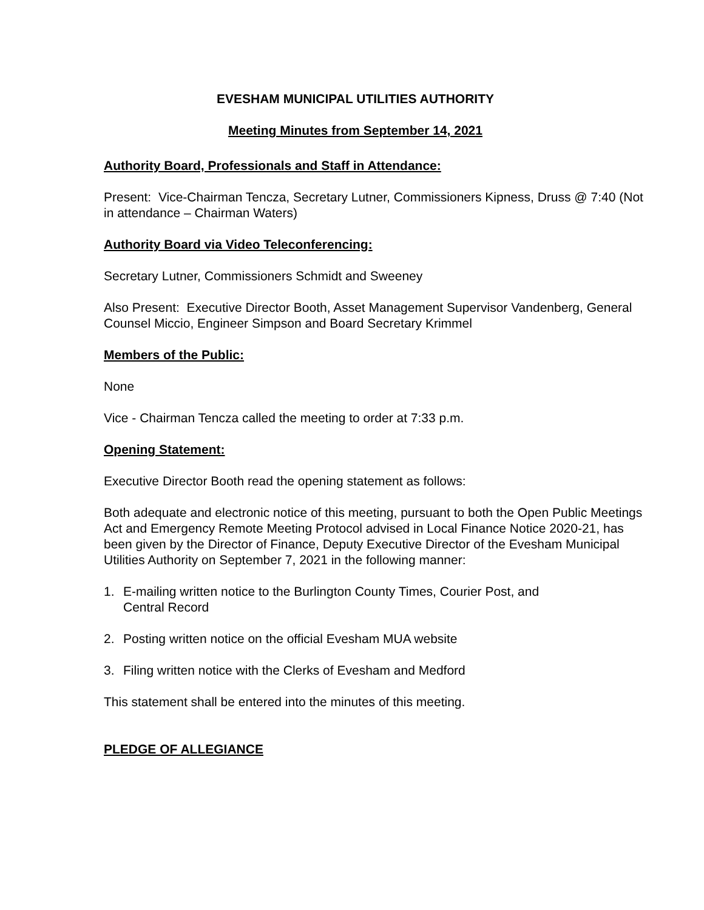EVESHAM MUNICIPAL UTILITIES AUTHORITY
Meeting Minutes from September 14, 2021
Authority Board, Professionals and Staff in Attendance:
Present: Vice-Chairman Tencza, Secretary Lutner, Commissioners Kipness, Druss @ 7:40 (Not in attendance – Chairman Waters)
Authority Board via Video Teleconferencing:
Secretary Lutner, Commissioners Schmidt and Sweeney
Also Present: Executive Director Booth, Asset Management Supervisor Vandenberg, General Counsel Miccio, Engineer Simpson and Board Secretary Krimmel
Members of the Public:
None
Vice - Chairman Tencza called the meeting to order at 7:33 p.m.
Opening Statement:
Executive Director Booth read the opening statement as follows:
Both adequate and electronic notice of this meeting, pursuant to both the Open Public Meetings Act and Emergency Remote Meeting Protocol advised in Local Finance Notice 2020-21, has been given by the Director of Finance, Deputy Executive Director of the Evesham Municipal Utilities Authority on September 7, 2021 in the following manner:
1. E-mailing written notice to the Burlington County Times, Courier Post, and
Central Record
2. Posting written notice on the official Evesham MUA website
3. Filing written notice with the Clerks of Evesham and Medford
This statement shall be entered into the minutes of this meeting.
PLEDGE OF ALLEGIANCE